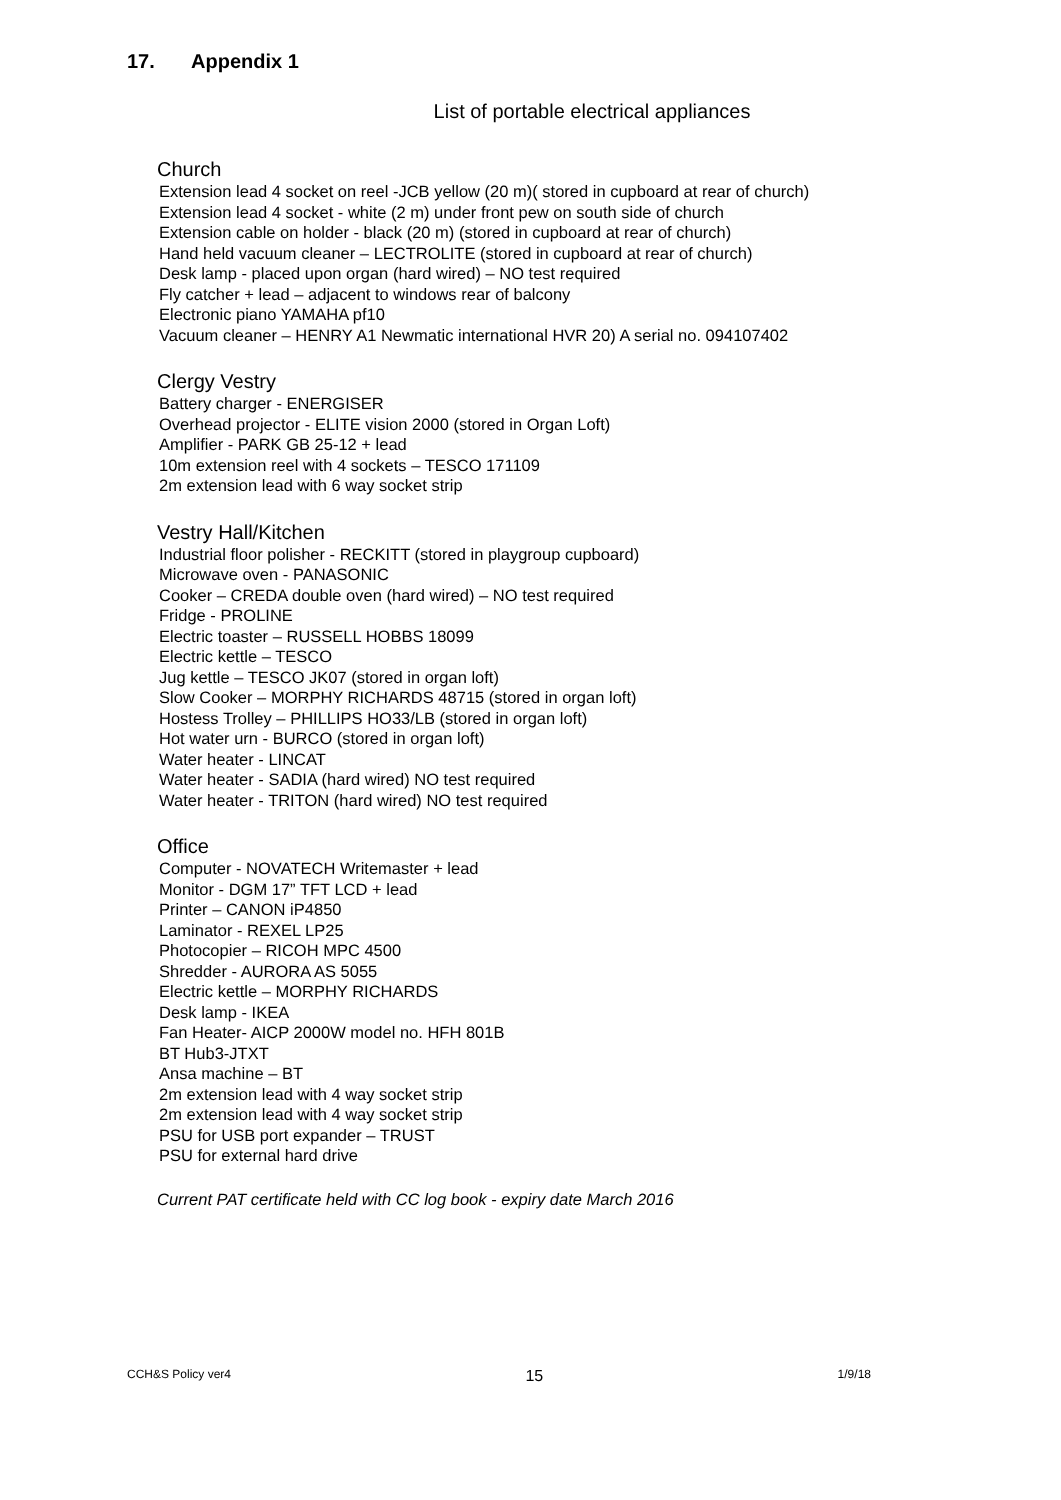17. Appendix 1
List of portable electrical appliances
Church
Extension lead 4 socket on reel -JCB yellow (20 m)( stored in cupboard at rear of church)
Extension lead 4 socket - white (2 m) under front pew on south side of church
Extension cable on holder - black (20 m) (stored in cupboard at rear of church)
Hand held vacuum cleaner – LECTROLITE (stored in cupboard at rear of church)
Desk lamp - placed upon organ (hard wired) – NO test required
Fly catcher + lead – adjacent to windows rear of balcony
Electronic piano YAMAHA pf10
Vacuum cleaner – HENRY A1 Newmatic international HVR 20) A serial no. 094107402
Clergy Vestry
Battery charger - ENERGISER
Overhead projector - ELITE vision 2000 (stored in Organ Loft)
Amplifier - PARK GB 25-12 + lead
10m extension reel with 4 sockets – TESCO 171109
2m extension lead with 6 way socket strip
Vestry Hall/Kitchen
Industrial floor polisher - RECKITT (stored in playgroup cupboard)
Microwave oven - PANASONIC
Cooker – CREDA double oven (hard wired) – NO test required
Fridge - PROLINE
Electric toaster – RUSSELL HOBBS 18099
Electric kettle – TESCO
Jug kettle – TESCO JK07 (stored in organ loft)
Slow Cooker – MORPHY RICHARDS 48715 (stored in organ loft)
Hostess Trolley – PHILLIPS HO33/LB (stored in organ loft)
Hot water urn - BURCO (stored in organ loft)
Water heater - LINCAT
Water heater - SADIA (hard wired) NO test required
Water heater - TRITON (hard wired) NO test required
Office
Computer - NOVATECH Writemaster + lead
Monitor - DGM 17” TFT LCD + lead
Printer – CANON iP4850
Laminator - REXEL LP25
Photocopier – RICOH MPC 4500
Shredder - AURORA AS 5055
Electric kettle – MORPHY RICHARDS
Desk lamp - IKEA
Fan Heater- AICP 2000W model no. HFH 801B
BT Hub3-JTXT
Ansa machine – BT
2m extension lead with 4 way socket strip
2m extension lead with 4 way socket strip
PSU for USB port expander – TRUST
PSU for external hard drive
Current PAT certificate held with CC log book - expiry date March 2016
CCH&S Policy ver4 15 1/9/18